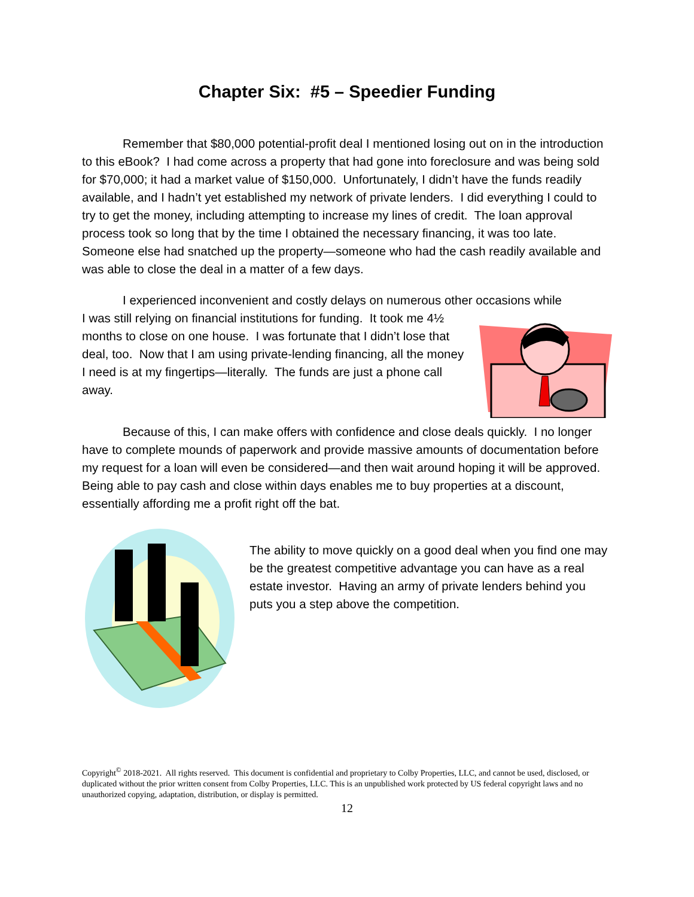Chapter Six: #5 – Speedier Funding
Remember that $80,000 potential-profit deal I mentioned losing out on in the introduction to this eBook? I had come across a property that had gone into foreclosure and was being sold for $70,000; it had a market value of $150,000. Unfortunately, I didn’t have the funds readily available, and I hadn’t yet established my network of private lenders. I did everything I could to try to get the money, including attempting to increase my lines of credit. The loan approval process took so long that by the time I obtained the necessary financing, it was too late. Someone else had snatched up the property—someone who had the cash readily available and was able to close the deal in a matter of a few days.
I experienced inconvenient and costly delays on numerous other occasions while
I was still relying on financial institutions for funding. It took me 4½ months to close on one house. I was fortunate that I didn’t lose that deal, too. Now that I am using private-lending financing, all the money I need is at my fingertips—literally. The funds are just a phone call away.
Because of this, I can make offers with confidence and close deals quickly. I no longer have to complete mounds of paperwork and provide massive amounts of documentation before my request for a loan will even be considered—and then wait around hoping it will be approved. Being able to pay cash and close within days enables me to buy properties at a discount, essentially affording me a profit right off the bat.
The ability to move quickly on a good deal when you find one may be the greatest competitive advantage you can have as a real estate investor. Having an army of private lenders behind you puts you a step above the competition.
Copyright<sup>©</sup> 2018-2021. All rights reserved. This document is confidential and proprietary to Colby Properties, LLC, and cannot be used, disclosed, or duplicated without the prior written consent from Colby Properties, LLC. This is an unpublished work protected by US federal copyright laws and no unauthorized copying, adaptation, distribution, or display is permitted.
12